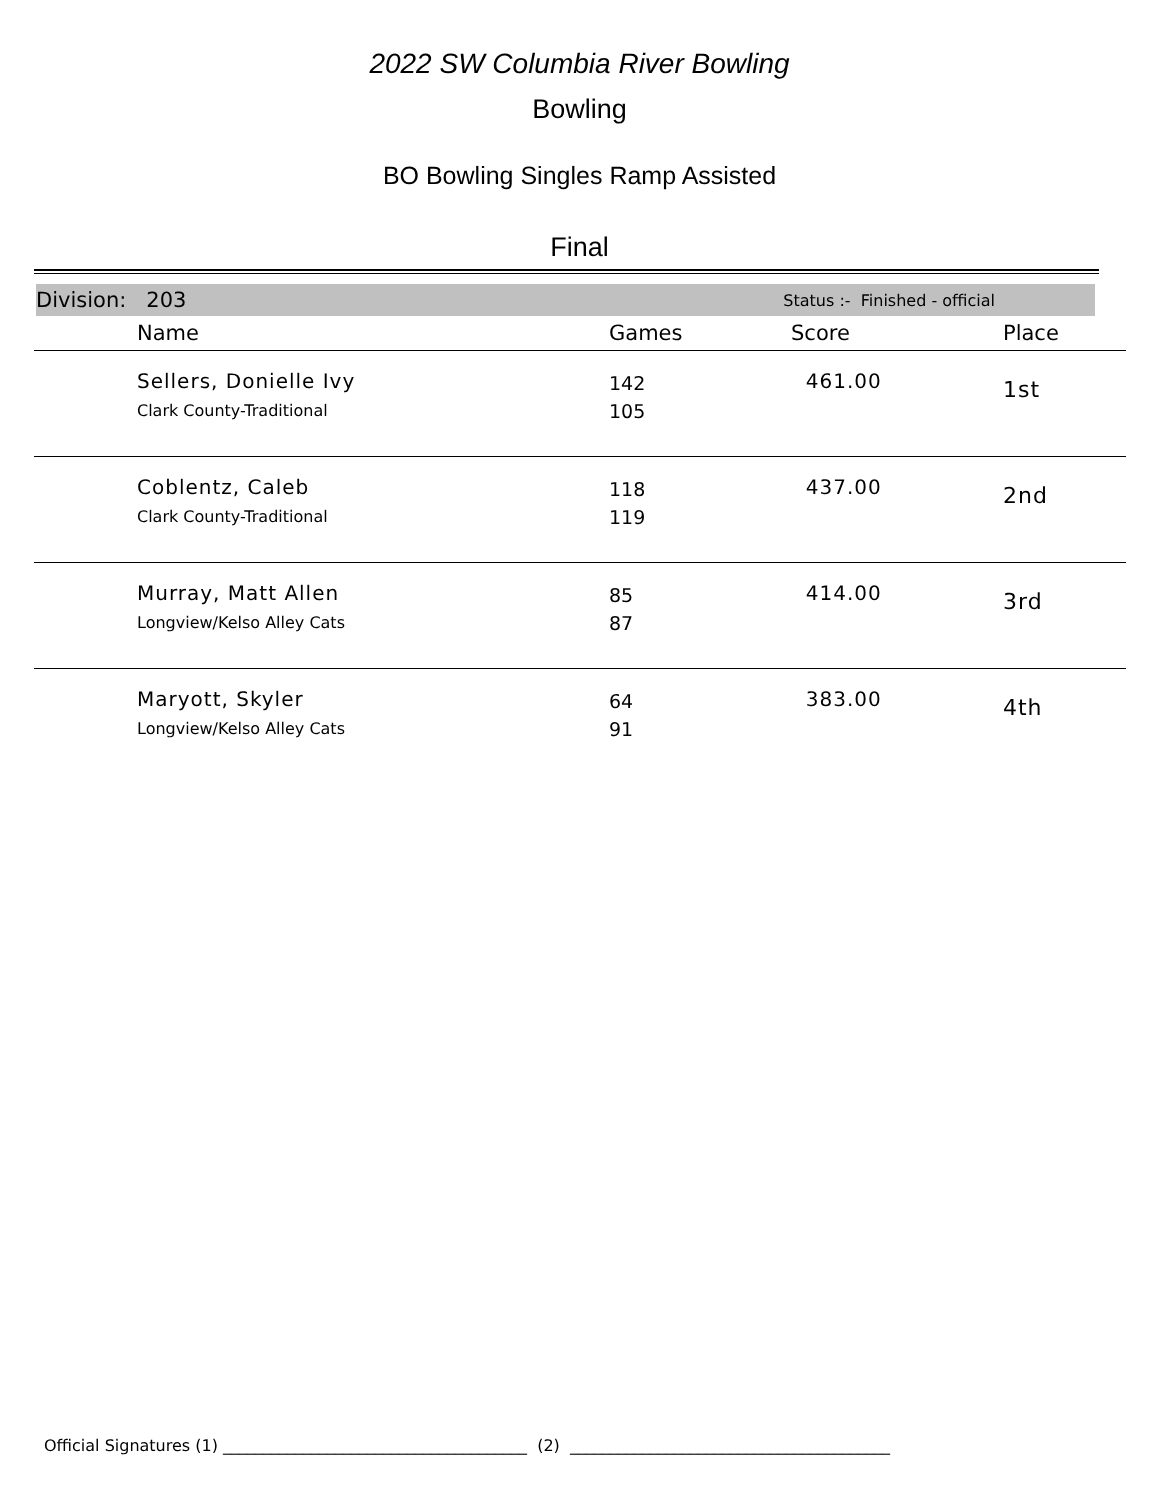2022 SW Columbia River Bowling
Bowling
BO Bowling Singles Ramp Assisted
Final
Division: 203 Status :- Finished - official
| | Name | Games | Score | Place |
| --- | --- | --- | --- | --- |
| | Sellers, Donielle Ivy Clark County-Traditional | 142 105 | 461.00 | 1st |
| | Coblentz, Caleb Clark County-Traditional | 118 119 | 437.00 | 2nd |
| | Murray, Matt Allen Longview/Kelso Alley Cats | 85 87 | 414.00 | 3rd |
| | Maryott, Skyler Longview/Kelso Alley Cats | 64 91 | 383.00 | 4th |
Official Signatures (1) ______________________________________ (2) ________________________________________